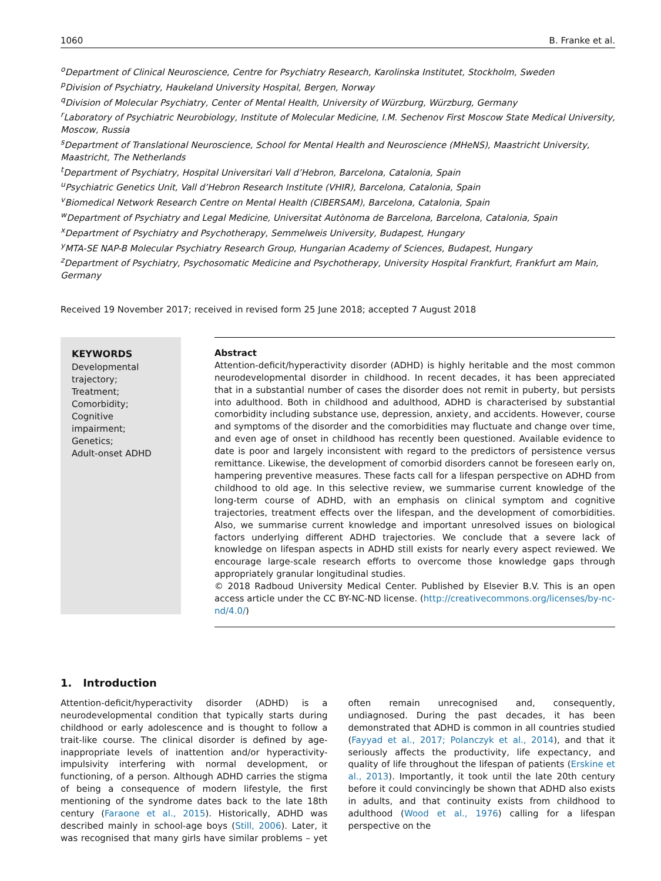1060 B. Franke et al.
<sup>o</sup> Department of Clinical Neuroscience, Centre for Psychiatry Research, Karolinska Institutet, Stockholm, Sweden
<sup>p</sup> Division of Psychiatry, Haukeland University Hospital, Bergen, Norway
<sup>q</sup> Division of Molecular Psychiatry, Center of Mental Health, University of Würzburg, Würzburg, Germany
<sup>r</sup> Laboratory of Psychiatric Neurobiology, Institute of Molecular Medicine, I.M. Sechenov First Moscow State Medical University, Moscow, Russia
<sup>s</sup> Department of Translational Neuroscience, School for Mental Health and Neuroscience (MHeNS), Maastricht University, Maastricht, The Netherlands
<sup>t</sup> Department of Psychiatry, Hospital Universitari Vall d’Hebron, Barcelona, Catalonia, Spain
<sup>u</sup> Psychiatric Genetics Unit, Vall d’Hebron Research Institute (VHIR), Barcelona, Catalonia, Spain
<sup>v</sup> Biomedical Network Research Centre on Mental Health (CIBERSAM), Barcelona, Catalonia, Spain
<sup>w</sup> Department of Psychiatry and Legal Medicine, Universitat Autònoma de Barcelona, Barcelona, Catalonia, Spain
<sup>x</sup> Department of Psychiatry and Psychotherapy, Semmelweis University, Budapest, Hungary
<sup>y</sup> MTA-SE NAP-B Molecular Psychiatry Research Group, Hungarian Academy of Sciences, Budapest, Hungary
<sup>z</sup> Department of Psychiatry, Psychosomatic Medicine and Psychotherapy, University Hospital Frankfurt, Frankfurt am Main, Germany
Received 19 November 2017; received in revised form 25 June 2018; accepted 7 August 2018
KEYWORDS
Developmental trajectory;
Treatment;
Comorbidity;
Cognitive impairment;
Genetics;
Adult-onset ADHD
Abstract
Attention-deficit/hyperactivity disorder (ADHD) is highly heritable and the most common neurodevelopmental disorder in childhood. In recent decades, it has been appreciated that in a substantial number of cases the disorder does not remit in puberty, but persists into adulthood. Both in childhood and adulthood, ADHD is characterised by substantial comorbidity including substance use, depression, anxiety, and accidents. However, course and symptoms of the disorder and the comorbidities may fluctuate and change over time, and even age of onset in childhood has recently been questioned. Available evidence to date is poor and largely inconsistent with regard to the predictors of persistence versus remittance. Likewise, the development of comorbid disorders cannot be foreseen early on, hampering preventive measures. These facts call for a lifespan perspective on ADHD from childhood to old age. In this selective review, we summarise current knowledge of the long-term course of ADHD, with an emphasis on clinical symptom and cognitive trajectories, treatment effects over the lifespan, and the development of comorbidities. Also, we summarise current knowledge and important unresolved issues on biological factors underlying different ADHD trajectories. We conclude that a severe lack of knowledge on lifespan aspects in ADHD still exists for nearly every aspect reviewed. We encourage large-scale research efforts to overcome those knowledge gaps through appropriately granular longitudinal studies.
© 2018 Radboud University Medical Center. Published by Elsevier B.V. This is an open access article under the CC BY-NC-ND license. (http://creativecommons.org/licenses/by-nc-nd/4.0/)
1. Introduction
Attention-deficit/hyperactivity disorder (ADHD) is a neurodevelopmental condition that typically starts during childhood or early adolescence and is thought to follow a trait-like course. The clinical disorder is defined by age-inappropriate levels of inattention and/or hyperactivity-impulsivity interfering with normal development, or functioning, of a person. Although ADHD carries the stigma of being a consequence of modern lifestyle, the first mentioning of the syndrome dates back to the late 18th century (Faraone et al., 2015). Historically, ADHD was described mainly in school-age boys (Still, 2006). Later, it was recognised that many girls have similar problems – yet often remain unrecognised and, consequently, undiagnosed. During the past decades, it has been demonstrated that ADHD is common in all countries studied (Fayyad et al., 2017; Polanczyk et al., 2014), and that it seriously affects the productivity, life expectancy, and quality of life throughout the lifespan of patients (Erskine et al., 2013). Importantly, it took until the late 20th century before it could convincingly be shown that ADHD also exists in adults, and that continuity exists from childhood to adulthood (Wood et al., 1976) calling for a lifespan perspective on the